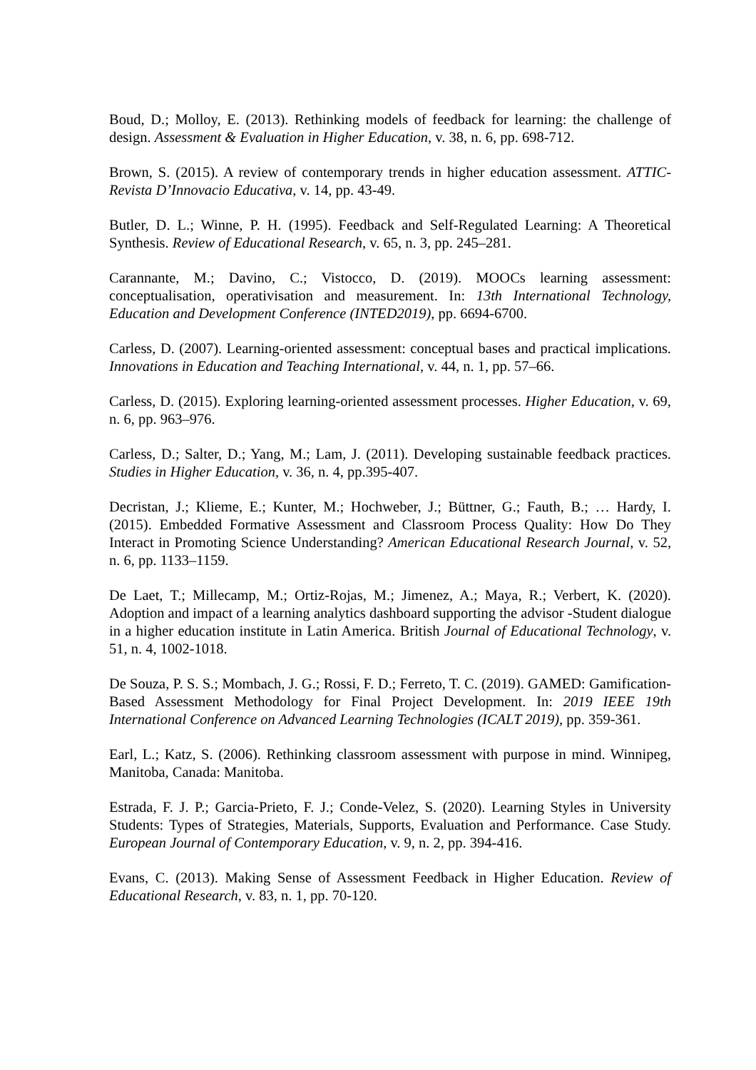Boud, D.; Molloy, E. (2013). Rethinking models of feedback for learning: the challenge of design. Assessment & Evaluation in Higher Education, v. 38, n. 6, pp. 698-712.
Brown, S. (2015). A review of contemporary trends in higher education assessment. ATTIC-Revista D’Innovacio Educativa, v. 14, pp. 43-49.
Butler, D. L.; Winne, P. H. (1995). Feedback and Self-Regulated Learning: A Theoretical Synthesis. Review of Educational Research, v. 65, n. 3, pp. 245–281.
Carannante, M.; Davino, C.; Vistocco, D. (2019). MOOCs learning assessment: conceptualisation, operativisation and measurement. In: 13th International Technology, Education and Development Conference (INTED2019), pp. 6694-6700.
Carless, D. (2007). Learning-oriented assessment: conceptual bases and practical implications. Innovations in Education and Teaching International, v. 44, n. 1, pp. 57–66.
Carless, D. (2015). Exploring learning-oriented assessment processes. Higher Education, v. 69, n. 6, pp. 963–976.
Carless, D.; Salter, D.; Yang, M.; Lam, J. (2011). Developing sustainable feedback practices. Studies in Higher Education, v. 36, n. 4, pp.395-407.
Decristan, J.; Klieme, E.; Kunter, M.; Hochweber, J.; Büttner, G.; Fauth, B.; … Hardy, I. (2015). Embedded Formative Assessment and Classroom Process Quality: How Do They Interact in Promoting Science Understanding? American Educational Research Journal, v. 52, n. 6, pp. 1133–1159.
De Laet, T.; Millecamp, M.; Ortiz-Rojas, M.; Jimenez, A.; Maya, R.; Verbert, K. (2020). Adoption and impact of a learning analytics dashboard supporting the advisor -Student dialogue in a higher education institute in Latin America. British Journal of Educational Technology, v. 51, n. 4, 1002-1018.
De Souza, P. S. S.; Mombach, J. G.; Rossi, F. D.; Ferreto, T. C. (2019). GAMED: Gamification-Based Assessment Methodology for Final Project Development. In: 2019 IEEE 19th International Conference on Advanced Learning Technologies (ICALT 2019), pp. 359-361.
Earl, L.; Katz, S. (2006). Rethinking classroom assessment with purpose in mind. Winnipeg, Manitoba, Canada: Manitoba.
Estrada, F. J. P.; Garcia-Prieto, F. J.; Conde-Velez, S. (2020). Learning Styles in University Students: Types of Strategies, Materials, Supports, Evaluation and Performance. Case Study. European Journal of Contemporary Education, v. 9, n. 2, pp. 394-416.
Evans, C. (2013). Making Sense of Assessment Feedback in Higher Education. Review of Educational Research, v. 83, n. 1, pp. 70-120.